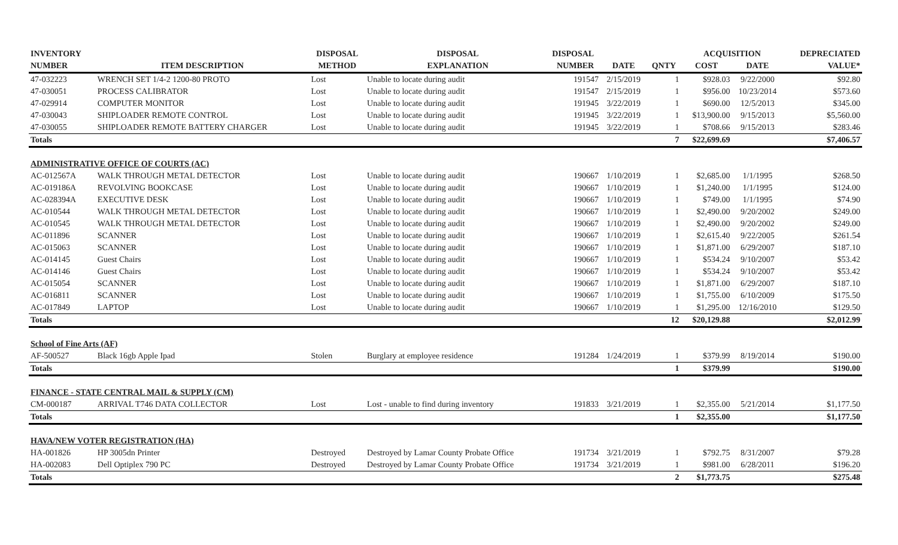| INVENTORY | | DISPOSAL | DISPOSAL | DISPOSAL | | | ACQUISITION | | DEPRECIATED |
| --- | --- | --- | --- | --- | --- | --- | --- | --- | --- |
| NUMBER | ITEM DESCRIPTION | METHOD | EXPLANATION | NUMBER | DATE | QNTY | COST | DATE | VALUE* |
| 47-032223 | WRENCH SET 1/4-2 1200-80 PROTO | Lost | Unable to locate during audit | 191547 | 2/15/2019 | 1 | $928.03 | 9/22/2000 | $92.80 |
| 47-030051 | PROCESS CALIBRATOR | Lost | Unable to locate during audit | 191547 | 2/15/2019 | 1 | $956.00 | 10/23/2014 | $573.60 |
| 47-029914 | COMPUTER MONITOR | Lost | Unable to locate during audit | 191945 | 3/22/2019 | 1 | $690.00 | 12/5/2013 | $345.00 |
| 47-030043 | SHIPLOADER REMOTE CONTROL | Lost | Unable to locate during audit | 191945 | 3/22/2019 | 1 | $13,900.00 | 9/15/2013 | $5,560.00 |
| 47-030055 | SHIPLOADER REMOTE BATTERY CHARGER | Lost | Unable to locate during audit | 191945 | 3/22/2019 | 1 | $708.66 | 9/15/2013 | $283.46 |
| Totals | | | | | | 7 | $22,699.69 | | $7,406.57 |
| ADMINISTRATIVE OFFICE OF COURTS (AC) | | | | | | | | | |
| AC-012567A | WALK THROUGH METAL DETECTOR | Lost | Unable to locate during audit | 190667 | 1/10/2019 | 1 | $2,685.00 | 1/1/1995 | $268.50 |
| AC-019186A | REVOLVING BOOKCASE | Lost | Unable to locate during audit | 190667 | 1/10/2019 | 1 | $1,240.00 | 1/1/1995 | $124.00 |
| AC-028394A | EXECUTIVE DESK | Lost | Unable to locate during audit | 190667 | 1/10/2019 | 1 | $749.00 | 1/1/1995 | $74.90 |
| AC-010544 | WALK THROUGH METAL DETECTOR | Lost | Unable to locate during audit | 190667 | 1/10/2019 | 1 | $2,490.00 | 9/20/2002 | $249.00 |
| AC-010545 | WALK THROUGH METAL DETECTOR | Lost | Unable to locate during audit | 190667 | 1/10/2019 | 1 | $2,490.00 | 9/20/2002 | $249.00 |
| AC-011896 | SCANNER | Lost | Unable to locate during audit | 190667 | 1/10/2019 | 1 | $2,615.40 | 9/22/2005 | $261.54 |
| AC-015063 | SCANNER | Lost | Unable to locate during audit | 190667 | 1/10/2019 | 1 | $1,871.00 | 6/29/2007 | $187.10 |
| AC-014145 | Guest Chairs | Lost | Unable to locate during audit | 190667 | 1/10/2019 | 1 | $534.24 | 9/10/2007 | $53.42 |
| AC-014146 | Guest Chairs | Lost | Unable to locate during audit | 190667 | 1/10/2019 | 1 | $534.24 | 9/10/2007 | $53.42 |
| AC-015054 | SCANNER | Lost | Unable to locate during audit | 190667 | 1/10/2019 | 1 | $1,871.00 | 6/29/2007 | $187.10 |
| AC-016811 | SCANNER | Lost | Unable to locate during audit | 190667 | 1/10/2019 | 1 | $1,755.00 | 6/10/2009 | $175.50 |
| AC-017849 | LAPTOP | Lost | Unable to locate during audit | 190667 | 1/10/2019 | 1 | $1,295.00 | 12/16/2010 | $129.50 |
| Totals | | | | | | 12 | $20,129.88 | | $2,012.99 |
| School of Fine Arts (AF) | | | | | | | | | |
| AF-500527 | Black 16gb Apple Ipad | Stolen | Burglary at employee residence | 191284 | 1/24/2019 | 1 | $379.99 | 8/19/2014 | $190.00 |
| Totals | | | | | | 1 | $379.99 | | $190.00 |
| FINANCE - STATE CENTRAL MAIL & SUPPLY (CM) | | | | | | | | | |
| CM-000187 | ARRIVAL T746 DATA COLLECTOR | Lost | Lost - unable to find during inventory | 191833 | 3/21/2019 | 1 | $2,355.00 | 5/21/2014 | $1,177.50 |
| Totals | | | | | | 1 | $2,355.00 | | $1,177.50 |
| HAVA/NEW VOTER REGISTRATION (HA) | | | | | | | | | |
| HA-001826 | HP 3005dn Printer | Destroyed | Destroyed by Lamar County Probate Office | 191734 | 3/21/2019 | 1 | $792.75 | 8/31/2007 | $79.28 |
| HA-002083 | Dell Optiplex 790 PC | Destroyed | Destroyed by Lamar County Probate Office | 191734 | 3/21/2019 | 1 | $981.00 | 6/28/2011 | $196.20 |
| Totals | | | | | | 2 | $1,773.75 | | $275.48 |